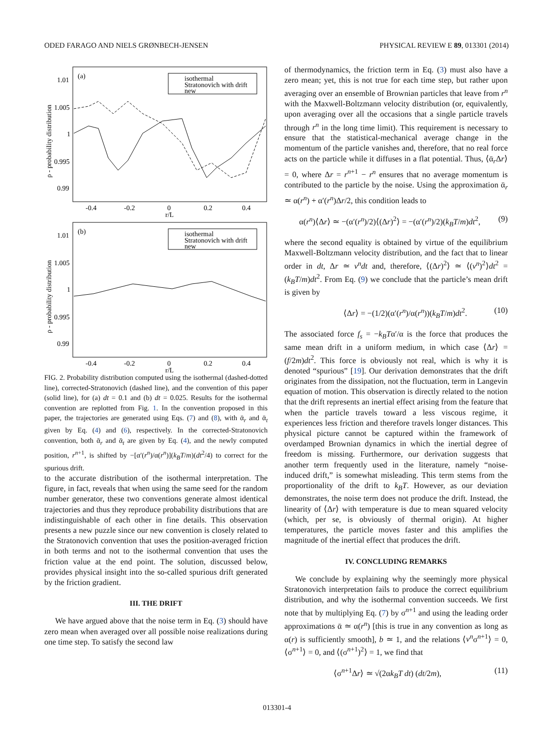ODED FARAGO AND NIELS GRØNBECH-JENSEN PHYSICAL REVIEW E 89, 013301 (2014)
(a)
isothermal
Stratonovich with drift
new
1.01
1.005
1
0.995
0.99
-0.4
-0.2
0
0.2
0.4
r/L
ρ - probability distribution
(b)
isothermal
Stratonovich with drift
new
1.01
1.005
1
0.995
0.99
-0.4
-0.2
0
0.2
0.4
r/L
ρ - probability distribution
FIG. 2. Probability distribution computed using the isothermal (dashed-dotted line), corrected-Stratonovich (dashed line), and the convention of this paper (solid line), for (a) dt = 0.1 and (b) dt = 0.025. Results for the isothermal convention are replotted from Fig. 1. In the convention proposed in this paper, the trajectories are generated using Eqs. (7) and (8), with ᾱ<sub>r</sub> and ᾱ<sub>t</sub> given by Eq. (4) and (6), respectively. In the corrected-Stratonovich convention, both ᾱ<sub>r</sub> and ᾱ<sub>t</sub> are given by Eq. (4), and the newly computed position, r<sup>n+1</sup>, is shifted by −[α′(r<sup>n</sup>)/α(r<sup>n</sup>)](k<sub>B</sub>T/m)(dt<sup>2</sup>/4) to correct for the spurious drift.
to the accurate distribution of the isothermal interpretation. The figure, in fact, reveals that when using the same seed for the random number generator, these two conventions generate almost identical trajectories and thus they reproduce probability distributions that are indistinguishable of each other in fine details. This observation presents a new puzzle since our new convention is closely related to the Stratonovich convention that uses the position-averaged friction in both terms and not to the isothermal convention that uses the friction value at the end point. The solution, discussed below, provides physical insight into the so-called spurious drift generated by the friction gradient.
III. THE DRIFT
We have argued above that the noise term in Eq. (3) should have zero mean when averaged over all possible noise realizations during one time step. To satisfy the second law
of thermodynamics, the friction term in Eq. (3) must also have a zero mean; yet, this is not true for each time step, but rather upon averaging over an ensemble of Brownian particles that leave from r<sup>n</sup> with the Maxwell-Boltzmann velocity distribution (or, equivalently, upon averaging over all the occasions that a single particle travels through r<sup>n</sup> in the long time limit). This requirement is necessary to ensure that the statistical-mechanical average change in the momentum of the particle vanishes and, therefore, that no real force acts on the particle while it diffuses in a flat potential. Thus, ⟨ᾱ<sub>r</sub>Δr⟩ = 0, where Δr = r<sup>n+1</sup> − r<sup>n</sup> ensures that no average momentum is contributed to the particle by the noise. Using the approximation ᾱ<sub>r</sub> ≃ α(r<sup>n</sup>) + α′(r<sup>n</sup>)Δr/2, this condition leads to
α(r<sup>n</sup>)⟨Δr⟩ ≃ −(α′(r<sup>n</sup>)/2)⟨(Δr)<sup>2</sup>⟩ = −(α′(r<sup>n</sup>)/2)(k<sub>B</sub>T/m)dt<sup>2</sup>, (9)
where the second equality is obtained by virtue of the equilibrium Maxwell-Boltzmann velocity distribution, and the fact that to linear order in dt, Δr ≃ v<sup>n</sup>dt and, therefore, ⟨(Δr)<sup>2</sup>⟩ ≃ ⟨(v<sup>n</sup>)<sup>2</sup>⟩dt<sup>2</sup> = (k<sub>B</sub>T/m)dt<sup>2</sup>. From Eq. (9) we conclude that the particle’s mean drift is given by
⟨Δr⟩ = −(1/2)(α′(r<sup>n</sup>)/α(r<sup>n</sup>))(k<sub>B</sub>T/m)dt<sup>2</sup>. (10)
The associated force f<sub>s</sub> = −k<sub>B</sub>Tα′/α is the force that produces the same mean drift in a uniform medium, in which case ⟨Δr⟩ = (f/2m)dt<sup>2</sup>. This force is obviously not real, which is why it is denoted “spurious” [19]. Our derivation demonstrates that the drift originates from the dissipation, not the fluctuation, term in Langevin equation of motion. This observation is directly related to the notion that the drift represents an inertial effect arising from the feature that when the particle travels toward a less viscous regime, it experiences less friction and therefore travels longer distances. This physical picture cannot be captured within the framework of overdamped Brownian dynamics in which the inertial degree of freedom is missing. Furthermore, our derivation suggests that another term frequently used in the literature, namely “noise-induced drift,” is somewhat misleading. This term stems from the proportionality of the drift to k<sub>B</sub>T. However, as our deviation demonstrates, the noise term does not produce the drift. Instead, the linearity of ⟨Δr⟩ with temperature is due to mean squared velocity (which, per se, is obviously of thermal origin). At higher temperatures, the particle moves faster and this amplifies the magnitude of the inertial effect that produces the drift.
IV. CONCLUDING REMARKS
We conclude by explaining why the seemingly more physical Stratonovich interpretation fails to produce the correct equilibrium distribution, and why the isothermal convention succeeds. We first note that by multiplying Eq. (7) by σ<sup>n+1</sup> and using the leading order approximations ᾱ ≃ α(r<sup>n</sup>) [this is true in any convention as long as α(r) is sufficiently smooth], b ≃ 1, and the relations ⟨v<sup>n</sup>σ<sup>n+1</sup>⟩ = 0, ⟨σ<sup>n+1</sup>⟩ = 0, and ⟨(σ<sup>n+1</sup>)<sup>2</sup>⟩ = 1, we find that
⟨σ<sup>n+1</sup>Δr⟩ ≃ √(2αk<sub>B</sub>T dt) (dt/2m), (11)
013301-4